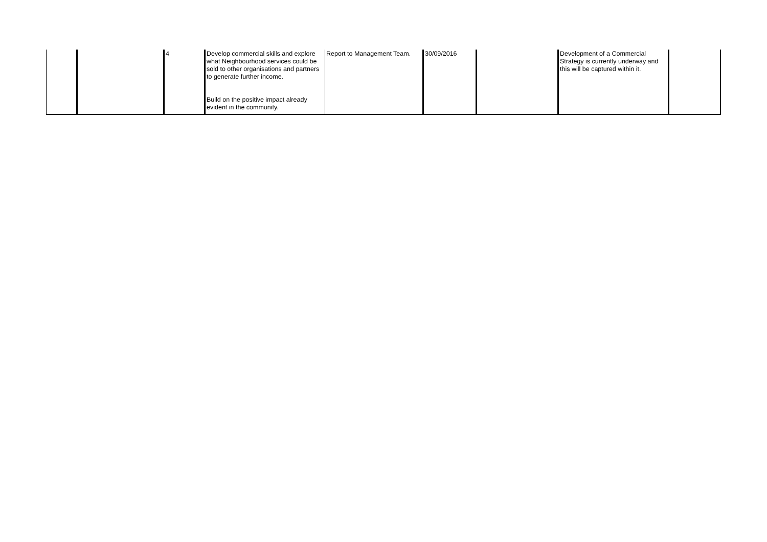| | | 4 | Develop commercial skills and explore what Neighbourhood services could be sold to other organisations and partners to generate further income. Build on the positive impact already evident in the community. | Report to Management Team. | 30/09/2016 | | Development of a Commercial Strategy is currently underway and this will be captured within it. | |